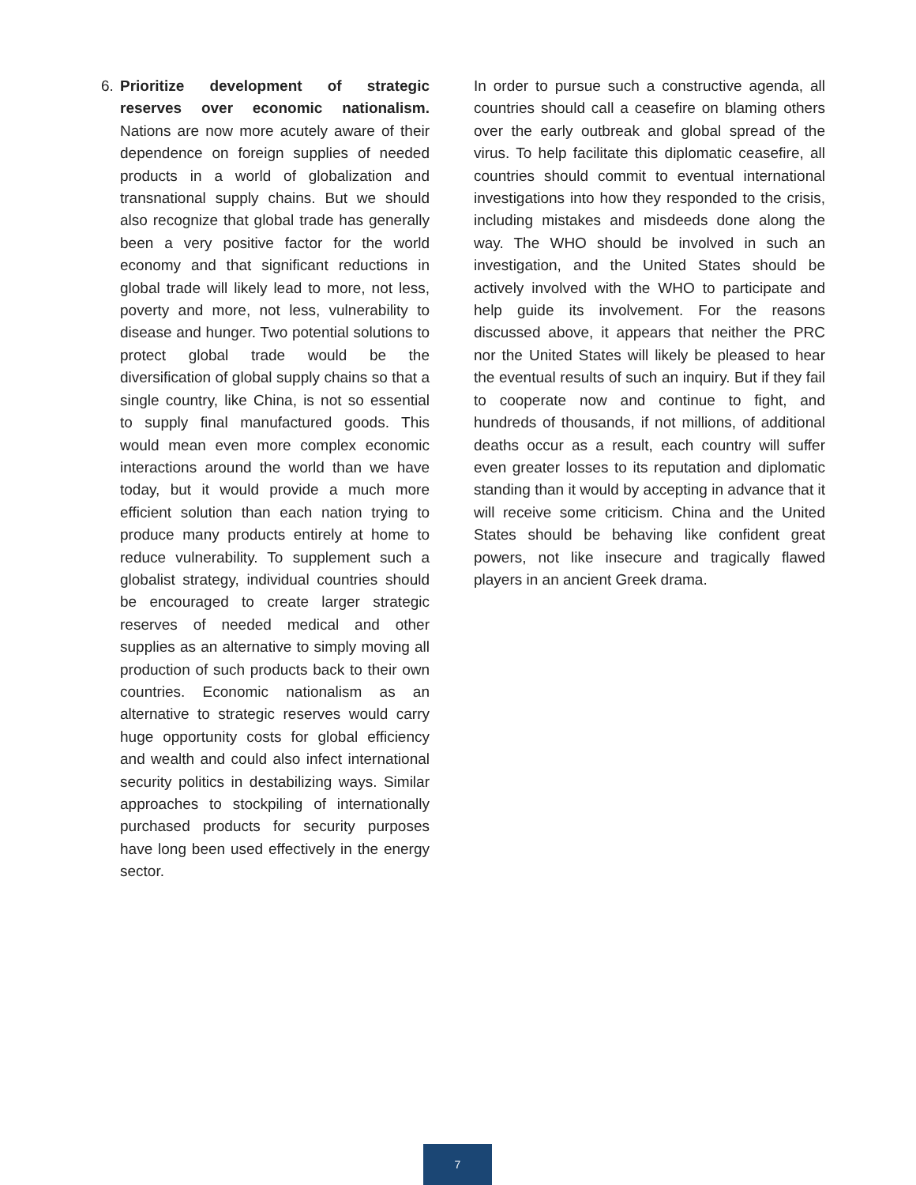6. Prioritize development of strategic reserves over economic nationalism. Nations are now more acutely aware of their dependence on foreign supplies of needed products in a world of globalization and transnational supply chains. But we should also recognize that global trade has generally been a very positive factor for the world economy and that significant reductions in global trade will likely lead to more, not less, poverty and more, not less, vulnerability to disease and hunger. Two potential solutions to protect global trade would be the diversification of global supply chains so that a single country, like China, is not so essential to supply final manufactured goods. This would mean even more complex economic interactions around the world than we have today, but it would provide a much more efficient solution than each nation trying to produce many products entirely at home to reduce vulnerability. To supplement such a globalist strategy, individual countries should be encouraged to create larger strategic reserves of needed medical and other supplies as an alternative to simply moving all production of such products back to their own countries. Economic nationalism as an alternative to strategic reserves would carry huge opportunity costs for global efficiency and wealth and could also infect international security politics in destabilizing ways. Similar approaches to stockpiling of internationally purchased products for security purposes have long been used effectively in the energy sector.
In order to pursue such a constructive agenda, all countries should call a ceasefire on blaming others over the early outbreak and global spread of the virus. To help facilitate this diplomatic ceasefire, all countries should commit to eventual international investigations into how they responded to the crisis, including mistakes and misdeeds done along the way. The WHO should be involved in such an investigation, and the United States should be actively involved with the WHO to participate and help guide its involvement. For the reasons discussed above, it appears that neither the PRC nor the United States will likely be pleased to hear the eventual results of such an inquiry. But if they fail to cooperate now and continue to fight, and hundreds of thousands, if not millions, of additional deaths occur as a result, each country will suffer even greater losses to its reputation and diplomatic standing than it would by accepting in advance that it will receive some criticism. China and the United States should be behaving like confident great powers, not like insecure and tragically flawed players in an ancient Greek drama.
7